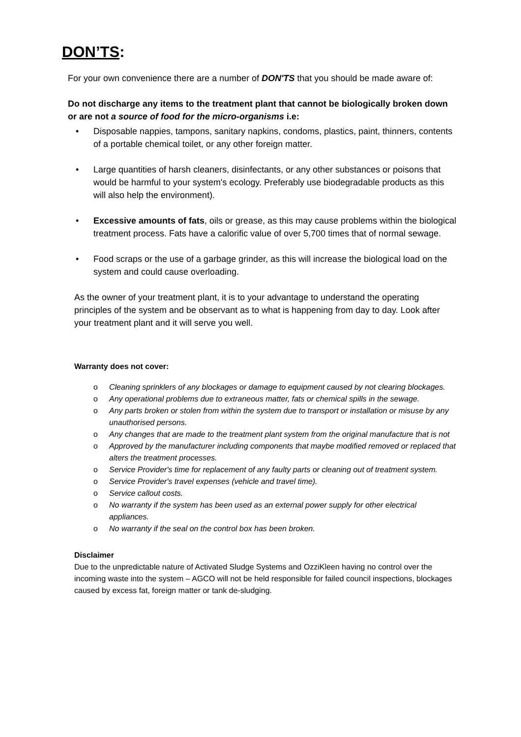DON’TS:
For your own convenience there are a number of DON'TS that you should be made aware of:
Do not discharge any items to the treatment plant that cannot be biologically broken down or are not a source of food for the micro-organisms i.e:
• Disposable nappies, tampons, sanitary napkins, condoms, plastics, paint, thinners, contents of a portable chemical toilet, or any other foreign matter.
• Large quantities of harsh cleaners, disinfectants, or any other substances or poisons that would be harmful to your system's ecology. Preferably use biodegradable products as this will also help the environment).
• Excessive amounts of fats, oils or grease, as this may cause problems within the biological treatment process. Fats have a calorific value of over 5,700 times that of normal sewage.
• Food scraps or the use of a garbage grinder, as this will increase the biological load on the system and could cause overloading.
As the owner of your treatment plant, it is to your advantage to understand the operating principles of the system and be observant as to what is happening from day to day. Look after your treatment plant and it will serve you well.
Warranty does not cover:
o Cleaning sprinklers of any blockages or damage to equipment caused by not clearing blockages.
o Any operational problems due to extraneous matter, fats or chemical spills in the sewage.
o Any parts broken or stolen from within the system due to transport or installation or misuse by any unauthorised persons.
o Any changes that are made to the treatment plant system from the original manufacture that is not
o Approved by the manufacturer including components that maybe modified removed or replaced that alters the treatment processes.
o Service Provider's time for replacement of any faulty parts or cleaning out of treatment system.
o Service Provider's travel expenses (vehicle and travel time).
o Service callout costs.
o No warranty if the system has been used as an external power supply for other electrical appliances.
o No warranty if the seal on the control box has been broken.
Disclaimer
Due to the unpredictable nature of Activated Sludge Systems and OzziKleen having no control over the incoming waste into the system – AGCO will not be held responsible for failed council inspections, blockages caused by excess fat, foreign matter or tank de-sludging.